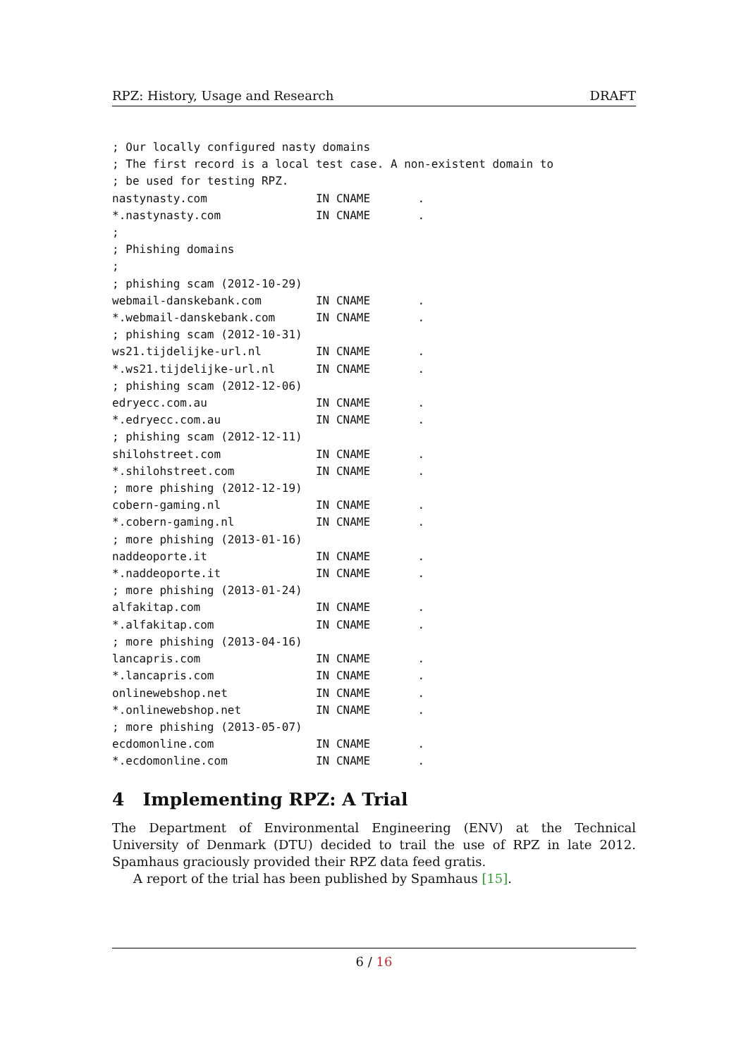RPZ: History, Usage and Research DRAFT
; Our locally configured nasty domains
; The first record is a local test case. A non-existent domain to
; be used for testing RPZ.
nastynasty.com                IN CNAME       .
*.nastynasty.com              IN CNAME       .
;
; Phishing domains
;
; phishing scam (2012-10-29)
webmail-danskebank.com        IN CNAME       .
*.webmail-danskebank.com      IN CNAME       .
; phishing scam (2012-10-31)
ws21.tijdelijke-url.nl        IN CNAME       .
*.ws21.tijdelijke-url.nl      IN CNAME       .
; phishing scam (2012-12-06)
edryecc.com.au                IN CNAME       .
*.edryecc.com.au              IN CNAME       .
; phishing scam (2012-12-11)
shilohstreet.com              IN CNAME       .
*.shilohstreet.com            IN CNAME       .
; more phishing (2012-12-19)
cobern-gaming.nl              IN CNAME       .
*.cobern-gaming.nl            IN CNAME       .
; more phishing (2013-01-16)
naddeoporte.it                IN CNAME       .
*.naddeoporte.it              IN CNAME       .
; more phishing (2013-01-24)
alfakitap.com                 IN CNAME       .
*.alfakitap.com               IN CNAME       .
; more phishing (2013-04-16)
lancapris.com                 IN CNAME       .
*.lancapris.com               IN CNAME       .
onlinewebshop.net             IN CNAME       .
*.onlinewebshop.net           IN CNAME       .
; more phishing (2013-05-07)
ecdomonline.com               IN CNAME       .
*.ecdomonline.com             IN CNAME       .
4 Implementing RPZ: A Trial
The Department of Environmental Engineering (ENV) at the Technical University of Denmark (DTU) decided to trail the use of RPZ in late 2012. Spamhaus graciously provided their RPZ data feed gratis.
A report of the trial has been published by Spamhaus [15].
6 / 16